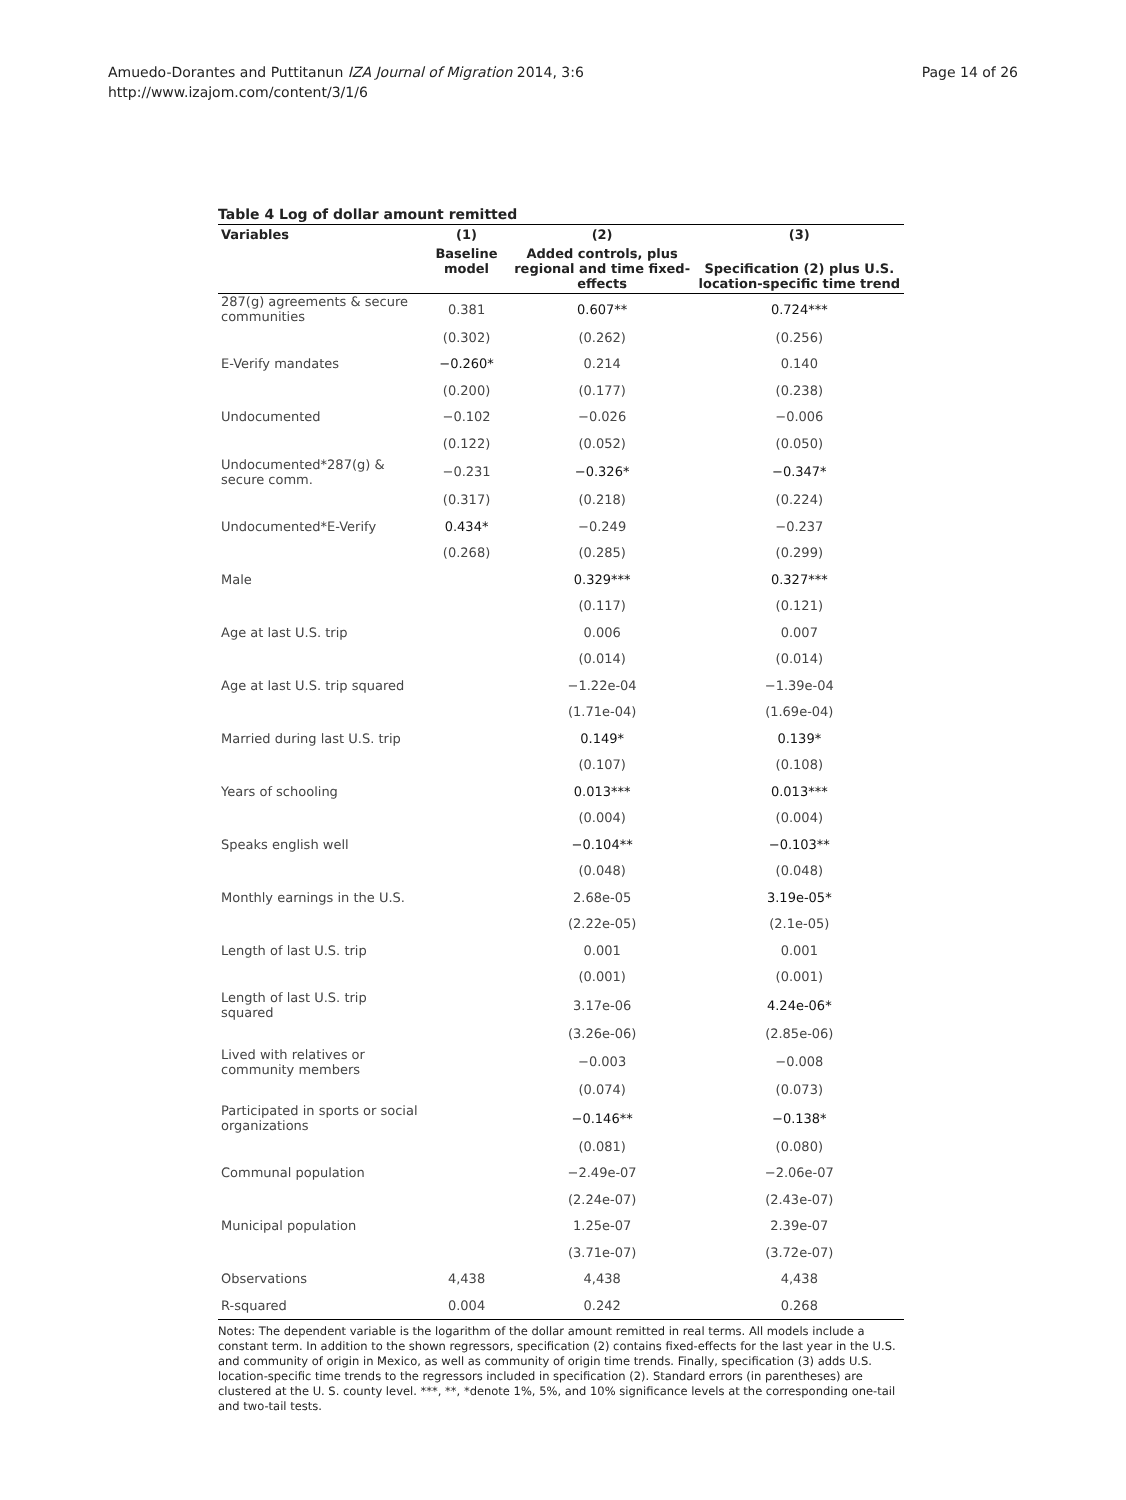Amuedo-Dorantes and Puttitanun IZA Journal of Migration 2014, 3:6
http://www.izajom.com/content/3/1/6
Page 14 of 26
Table 4 Log of dollar amount remitted
| Variables | (1) | (2) | (3) |
| --- | --- | --- | --- |
| | Baseline model | Added controls, plus regional and time fixed-effects | Specification (2) plus U.S. location-specific time trend |
| 287(g) agreements & secure communities | 0.381 | 0.607** | 0.724*** |
| | (0.302) | (0.262) | (0.256) |
| E-Verify mandates | −0.260* | 0.214 | 0.140 |
| | (0.200) | (0.177) | (0.238) |
| Undocumented | −0.102 | −0.026 | −0.006 |
| | (0.122) | (0.052) | (0.050) |
| Undocumented*287(g) & secure comm. | −0.231 | −0.326* | −0.347* |
| | (0.317) | (0.218) | (0.224) |
| Undocumented*E-Verify | 0.434* | −0.249 | −0.237 |
| | (0.268) | (0.285) | (0.299) |
| Male | | 0.329*** | 0.327*** |
| | | (0.117) | (0.121) |
| Age at last U.S. trip | | 0.006 | 0.007 |
| | | (0.014) | (0.014) |
| Age at last U.S. trip squared | | −1.22e-04 | −1.39e-04 |
| | | (1.71e-04) | (1.69e-04) |
| Married during last U.S. trip | | 0.149* | 0.139* |
| | | (0.107) | (0.108) |
| Years of schooling | | 0.013*** | 0.013*** |
| | | (0.004) | (0.004) |
| Speaks english well | | −0.104** | −0.103** |
| | | (0.048) | (0.048) |
| Monthly earnings in the U.S. | | 2.68e-05 | 3.19e-05* |
| | | (2.22e-05) | (2.1e-05) |
| Length of last U.S. trip | | 0.001 | 0.001 |
| | | (0.001) | (0.001) |
| Length of last U.S. trip squared | | 3.17e-06 | 4.24e-06* |
| | | (3.26e-06) | (2.85e-06) |
| Lived with relatives or community members | | −0.003 | −0.008 |
| | | (0.074) | (0.073) |
| Participated in sports or social organizations | | −0.146** | −0.138* |
| | | (0.081) | (0.080) |
| Communal population | | −2.49e-07 | −2.06e-07 |
| | | (2.24e-07) | (2.43e-07) |
| Municipal population | | 1.25e-07 | 2.39e-07 |
| | | (3.71e-07) | (3.72e-07) |
| Observations | 4,438 | 4,438 | 4,438 |
| R-squared | 0.004 | 0.242 | 0.268 |
Notes: The dependent variable is the logarithm of the dollar amount remitted in real terms. All models include a constant term. In addition to the shown regressors, specification (2) contains fixed-effects for the last year in the U.S. and community of origin in Mexico, as well as community of origin time trends. Finally, specification (3) adds U.S. location-specific time trends to the regressors included in specification (2). Standard errors (in parentheses) are clustered at the U. S. county level. ***, **, *denote 1%, 5%, and 10% significance levels at the corresponding one-tail and two-tail tests.